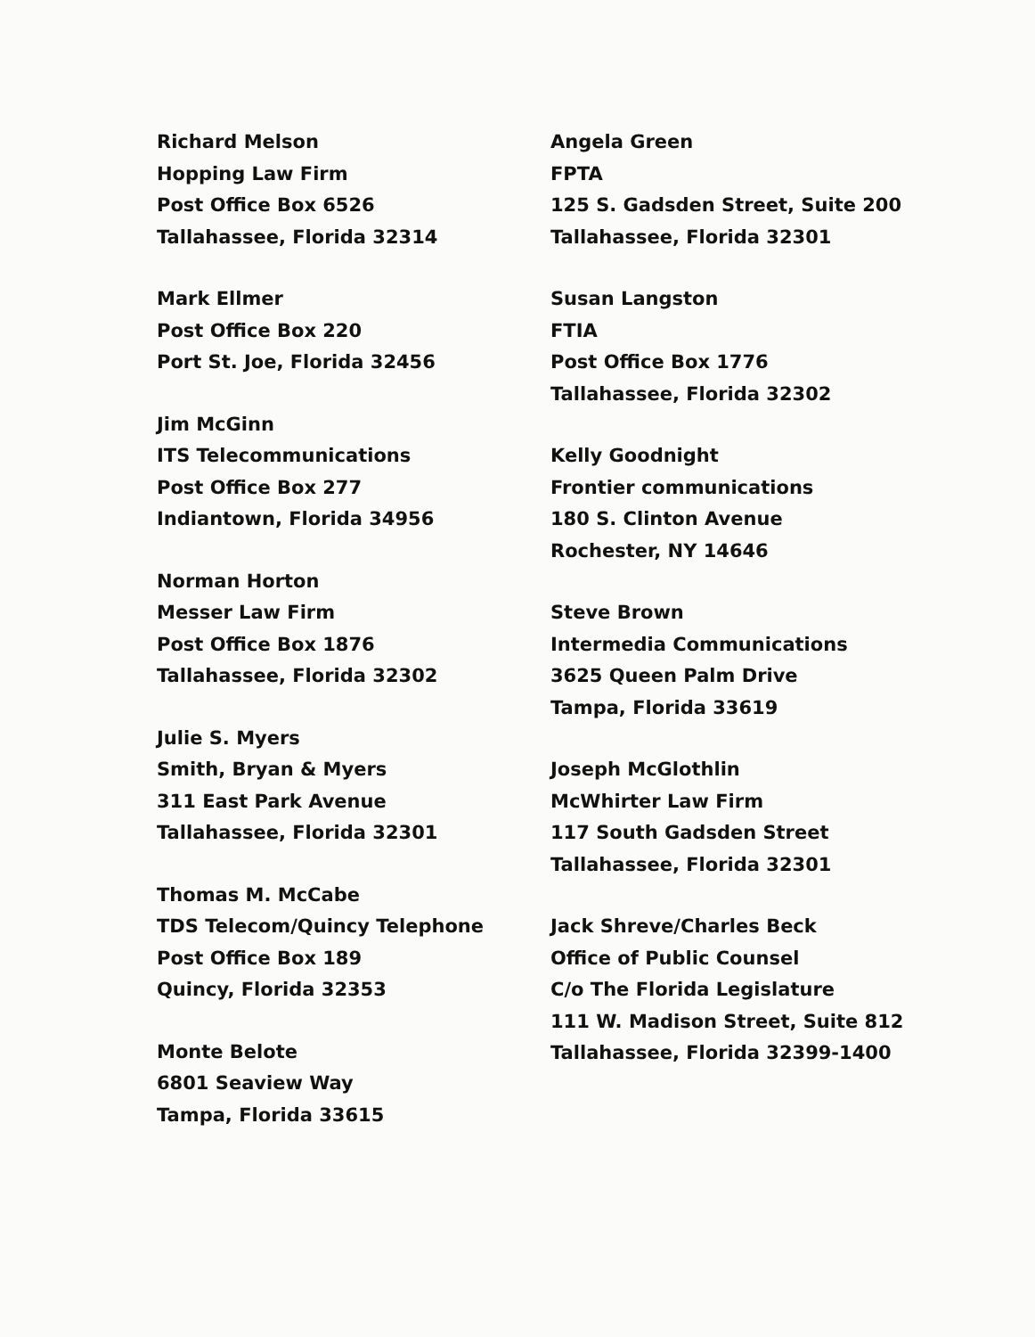Richard Melson
Hopping Law Firm
Post Office Box 6526
Tallahassee, Florida 32314
Mark Ellmer
Post Office Box 220
Port St. Joe, Florida 32456
Jim McGinn
ITS Telecommunications
Post Office Box 277
Indiantown, Florida 34956
Norman Horton
Messer Law Firm
Post Office Box 1876
Tallahassee, Florida 32302
Julie S. Myers
Smith, Bryan & Myers
311 East Park Avenue
Tallahassee, Florida 32301
Thomas M. McCabe
TDS Telecom/Quincy Telephone
Post Office Box 189
Quincy, Florida 32353
Monte Belote
6801 Seaview Way
Tampa, Florida 33615
Angela Green
FPTA
125 S. Gadsden Street, Suite 200
Tallahassee, Florida 32301
Susan Langston
FTIA
Post Office Box 1776
Tallahassee, Florida 32302
Kelly Goodnight
Frontier communications
180 S. Clinton Avenue
Rochester, NY 14646
Steve Brown
Intermedia Communications
3625 Queen Palm Drive
Tampa, Florida 33619
Joseph McGlothlin
McWhirter Law Firm
117 South Gadsden Street
Tallahassee, Florida 32301
Jack Shreve/Charles Beck
Office of Public Counsel
C/o The Florida Legislature
111 W. Madison Street, Suite 812
Tallahassee, Florida 32399-1400